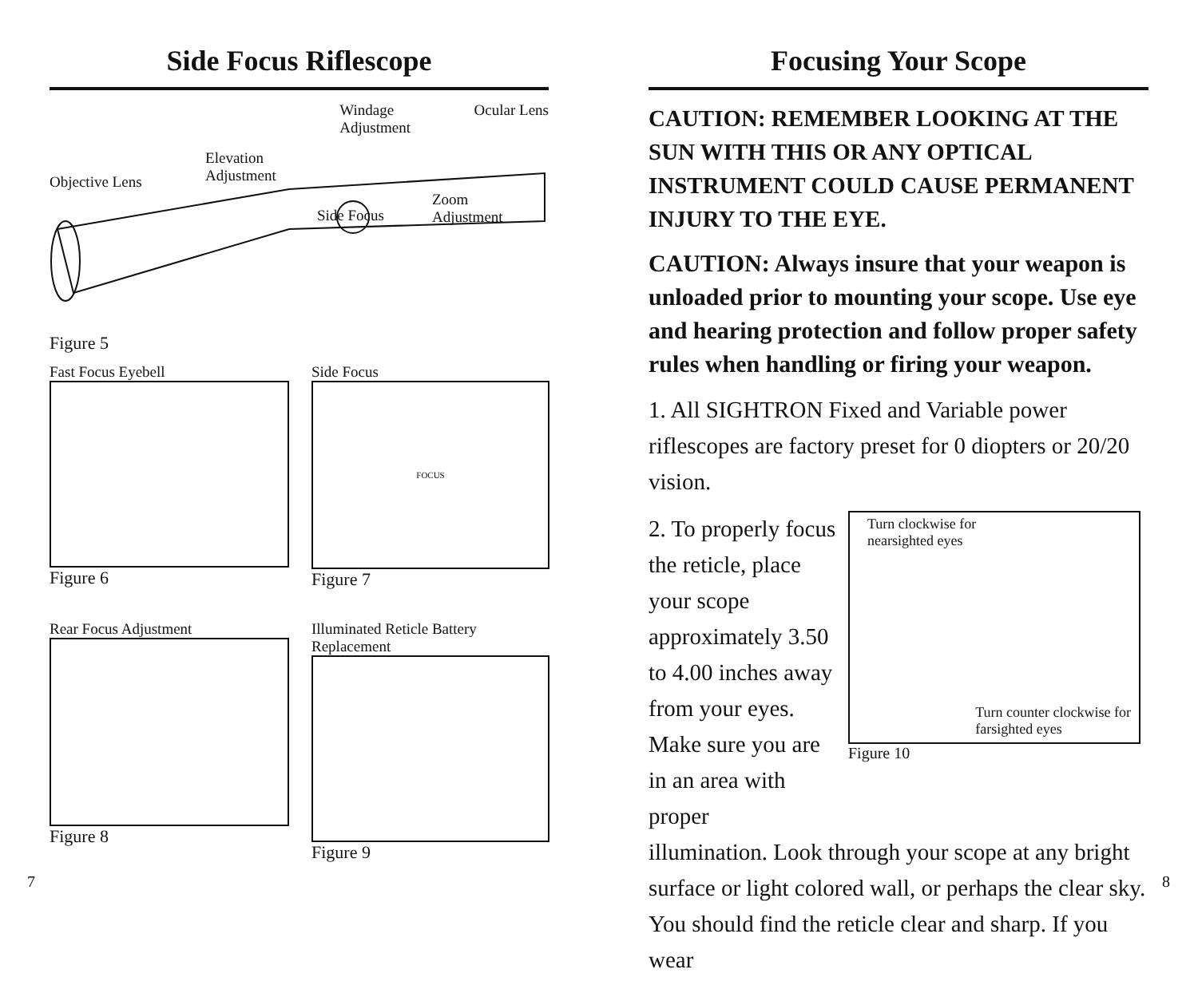Side Focus Riflescope
Objective Lens Elevation
Adjustment Windage
Adjustment Ocular Lens
Side Focus Zoom
Adjustment
Figure 5
Fast Focus Eyebell
Figure 6
Side Focus
FOCUS
Figure 7
Rear Focus Adjustment
Figure 8
Illuminated Reticle Battery Replacement
Figure 9
Focusing Your Scope
CAUTION: REMEMBER LOOKING AT THE SUN WITH THIS OR ANY OPTICAL INSTRUMENT COULD CAUSE PERMANENT INJURY TO THE EYE.
CAUTION: Always insure that your weapon is unloaded prior to mounting your scope. Use eye and hearing protection and follow proper safety rules when handling or firing your weapon.
1. All SIGHTRON Fixed and Variable power riflescopes are factory preset for 0 diopters or 20/20 vision.
2. To properly focus the reticle, place your scope approximately 3.50 to 4.00 inches away from your eyes. Make sure you are in an area with proper
Turn clockwise for
nearsighted eyes
Turn counter clockwise for
farsighted eyes
Figure 10
illumination. Look through your scope at any bright surface or light colored wall, or perhaps the clear sky. You should find the reticle clear and sharp. If you wear
7 8